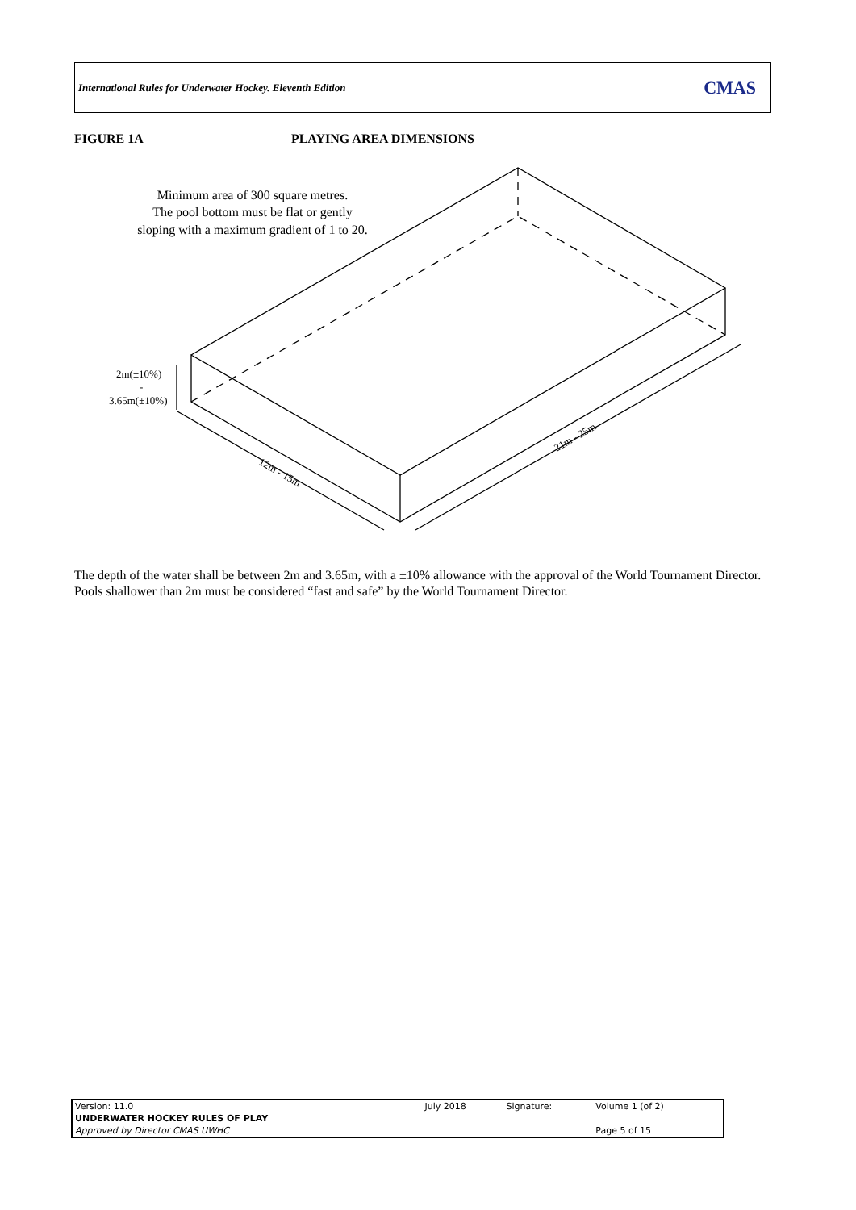International Rules for Underwater Hockey. Eleventh Edition CMAS
FIGURE 1A PLAYING AREA DIMENSIONS
Minimum area of 300 square metres.
The pool bottom must be flat or gently
sloping with a maximum gradient of 1 to 20.
2m(±10%)
-
3.65m(±10%)
12m - 15m
21m - 25m
The depth of the water shall be between 2m and 3.65m, with a ±10% allowance with the approval of the World Tournament Director. Pools shallower than 2m must be considered “fast and safe” by the World Tournament Director.
| Version: 11.0 | July 2018 | Signature: | Volume 1 (of 2) |
| UNDERWATER HOCKEY RULES OF PLAY | | | |
| Approved by Director CMAS UWHC | | | Page 5 of 15 |